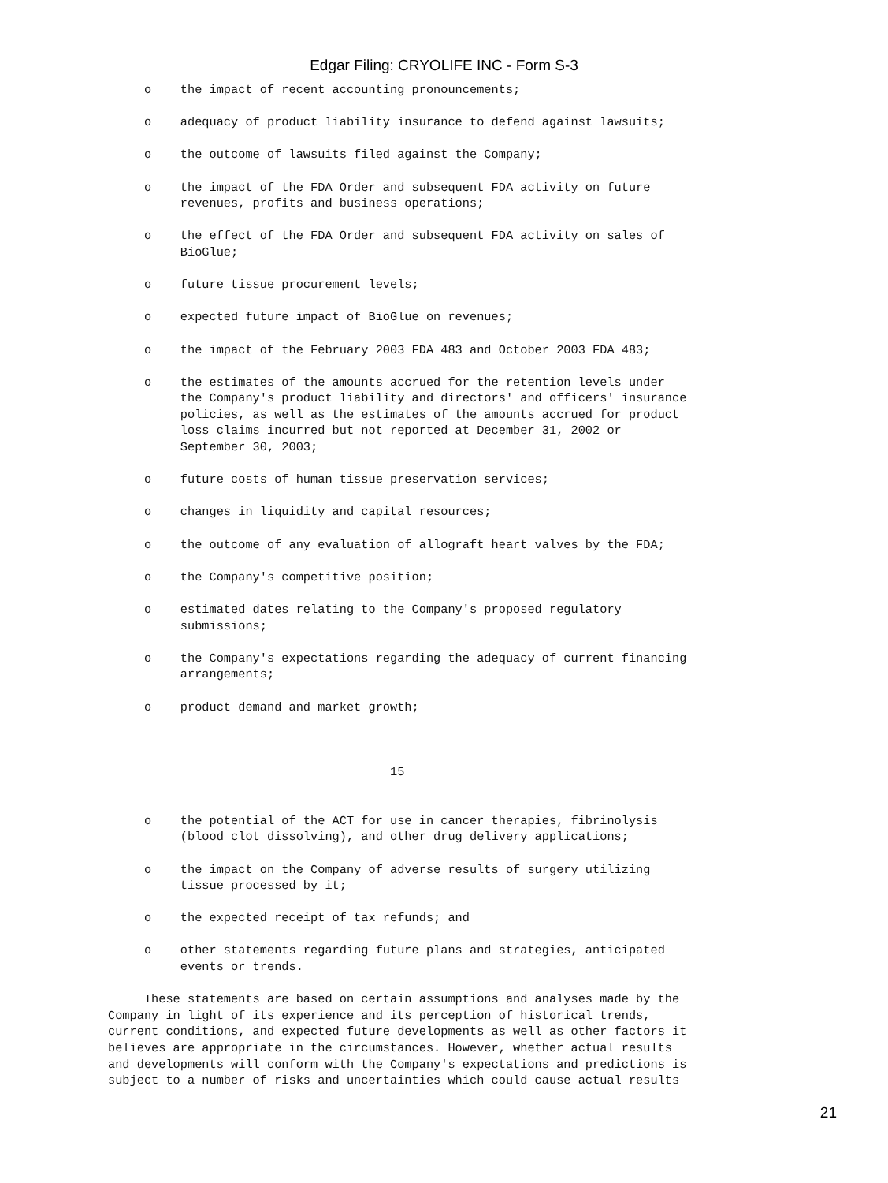Edgar Filing: CRYOLIFE INC - Form S-3
     o    the impact of recent accounting pronouncements;

     o    adequacy of product liability insurance to defend against lawsuits;

     o    the outcome of lawsuits filed against the Company;

     o    the impact of the FDA Order and subsequent FDA activity on future
          revenues, profits and business operations;

     o    the effect of the FDA Order and subsequent FDA activity on sales of
          BioGlue;

     o    future tissue procurement levels;

     o    expected future impact of BioGlue on revenues;

     o    the impact of the February 2003 FDA 483 and October 2003 FDA 483;

     o    the estimates of the amounts accrued for the retention levels under
          the Company's product liability and directors' and officers' insurance
          policies, as well as the estimates of the amounts accrued for product
          loss claims incurred but not reported at December 31, 2002 or
          September 30, 2003;

     o    future costs of human tissue preservation services;

     o    changes in liquidity and capital resources;

     o    the outcome of any evaluation of allograft heart valves by the FDA;

     o    the Company's competitive position;

     o    estimated dates relating to the Company's proposed regulatory
          submissions;

     o    the Company's expectations regarding the adequacy of current financing
          arrangements;

     o    product demand and market growth;



                                       15


     o    the potential of the ACT for use in cancer therapies, fibrinolysis
          (blood clot dissolving), and other drug delivery applications;

     o    the impact on the Company of adverse results of surgery utilizing
          tissue processed by it;

     o    the expected receipt of tax refunds; and

     o    other statements regarding future plans and strategies, anticipated
          events or trends.

     These statements are based on certain assumptions and analyses made by the
Company in light of its experience and its perception of historical trends,
current conditions, and expected future developments as well as other factors it
believes are appropriate in the circumstances. However, whether actual results
and developments will conform with the Company's expectations and predictions is
subject to a number of risks and uncertainties which could cause actual results
21